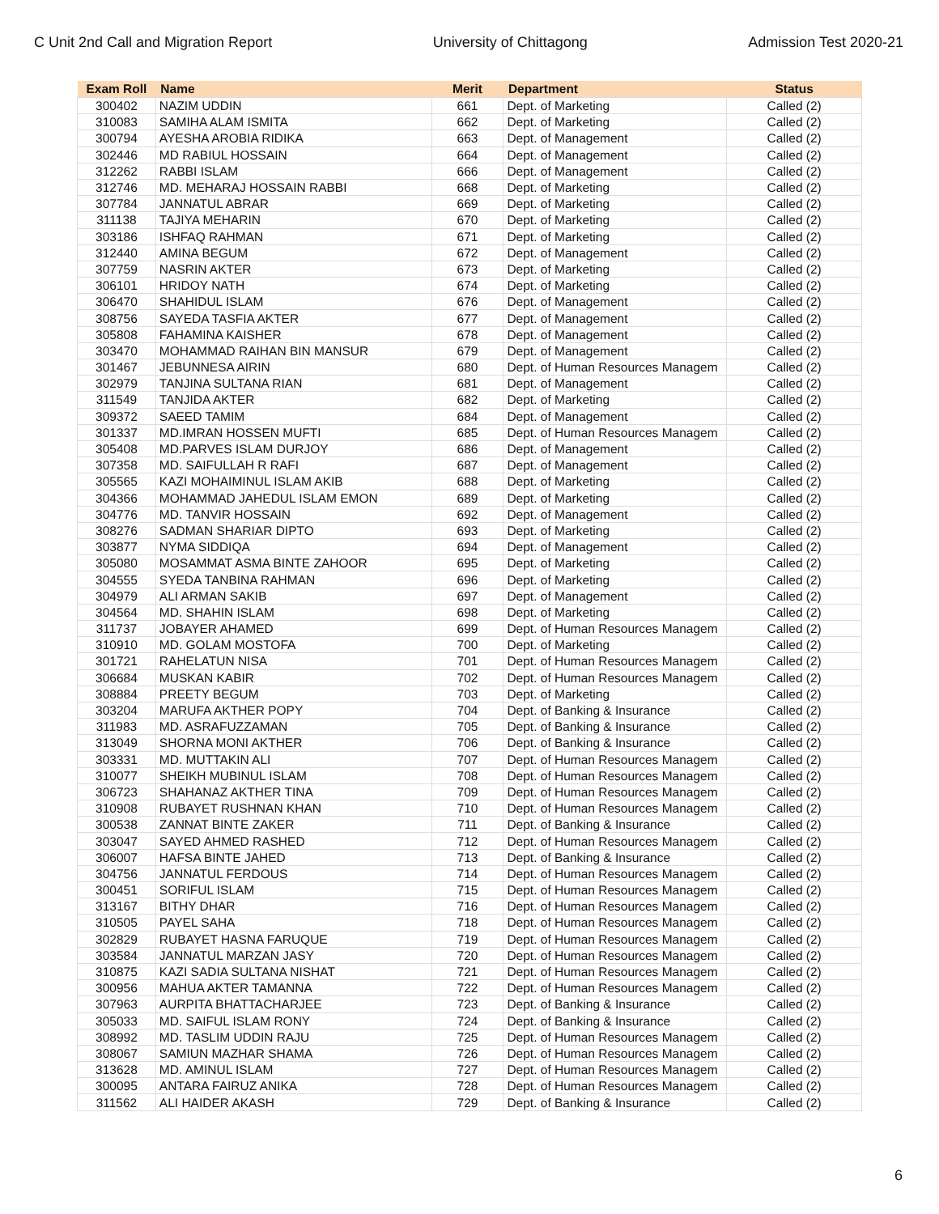C Unit 2nd Call and Migration Report University of Chittagong Admission Test 2020-21
| Exam Roll | Name | Merit | Department | Status |
| --- | --- | --- | --- | --- |
| 300402 | NAZIM UDDIN | 661 | Dept. of Marketing | Called (2) |
| 310083 | SAMIHA ALAM ISMITA | 662 | Dept. of Marketing | Called (2) |
| 300794 | AYESHA AROBIA RIDIKA | 663 | Dept. of Management | Called (2) |
| 302446 | MD RABIUL HOSSAIN | 664 | Dept. of Management | Called (2) |
| 312262 | RABBI ISLAM | 666 | Dept. of Management | Called (2) |
| 312746 | MD. MEHARAJ HOSSAIN RABBI | 668 | Dept. of Marketing | Called (2) |
| 307784 | JANNATUL ABRAR | 669 | Dept. of Marketing | Called (2) |
| 311138 | TAJIYA MEHARIN | 670 | Dept. of Marketing | Called (2) |
| 303186 | ISHFAQ RAHMAN | 671 | Dept. of Marketing | Called (2) |
| 312440 | AMINA BEGUM | 672 | Dept. of Management | Called (2) |
| 307759 | NASRIN AKTER | 673 | Dept. of Marketing | Called (2) |
| 306101 | HRIDOY NATH | 674 | Dept. of Marketing | Called (2) |
| 306470 | SHAHIDUL ISLAM | 676 | Dept. of Management | Called (2) |
| 308756 | SAYEDA TASFIA AKTER | 677 | Dept. of Management | Called (2) |
| 305808 | FAHAMINA KAISHER | 678 | Dept. of Management | Called (2) |
| 303470 | MOHAMMAD RAIHAN BIN MANSUR | 679 | Dept. of Management | Called (2) |
| 301467 | JEBUNNESA AIRIN | 680 | Dept. of Human Resources Managem | Called (2) |
| 302979 | TANJINA SULTANA RIAN | 681 | Dept. of Management | Called (2) |
| 311549 | TANJIDA AKTER | 682 | Dept. of Marketing | Called (2) |
| 309372 | SAEED TAMIM | 684 | Dept. of Management | Called (2) |
| 301337 | MD.IMRAN HOSSEN MUFTI | 685 | Dept. of Human Resources Managem | Called (2) |
| 305408 | MD.PARVES ISLAM DURJOY | 686 | Dept. of Management | Called (2) |
| 307358 | MD. SAIFULLAH R RAFI | 687 | Dept. of Management | Called (2) |
| 305565 | KAZI MOHAIMINUL ISLAM AKIB | 688 | Dept. of Marketing | Called (2) |
| 304366 | MOHAMMAD JAHEDUL ISLAM EMON | 689 | Dept. of Marketing | Called (2) |
| 304776 | MD. TANVIR HOSSAIN | 692 | Dept. of Management | Called (2) |
| 308276 | SADMAN SHARIAR DIPTO | 693 | Dept. of Marketing | Called (2) |
| 303877 | NYMA SIDDIQA | 694 | Dept. of Management | Called (2) |
| 305080 | MOSAMMAT ASMA BINTE ZAHOOR | 695 | Dept. of Marketing | Called (2) |
| 304555 | SYEDA TANBINA RAHMAN | 696 | Dept. of Marketing | Called (2) |
| 304979 | ALI ARMAN SAKIB | 697 | Dept. of Management | Called (2) |
| 304564 | MD. SHAHIN ISLAM | 698 | Dept. of Marketing | Called (2) |
| 311737 | JOBAYER AHAMED | 699 | Dept. of Human Resources Managem | Called (2) |
| 310910 | MD. GOLAM MOSTOFA | 700 | Dept. of Marketing | Called (2) |
| 301721 | RAHELATUN NISA | 701 | Dept. of Human Resources Managem | Called (2) |
| 306684 | MUSKAN KABIR | 702 | Dept. of Human Resources Managem | Called (2) |
| 308884 | PREETY BEGUM | 703 | Dept. of Marketing | Called (2) |
| 303204 | MARUFA AKTHER POPY | 704 | Dept. of Banking & Insurance | Called (2) |
| 311983 | MD. ASRAFUZZAMAN | 705 | Dept. of Banking & Insurance | Called (2) |
| 313049 | SHORNA MONI AKTHER | 706 | Dept. of Banking & Insurance | Called (2) |
| 303331 | MD. MUTTAKIN ALI | 707 | Dept. of Human Resources Managem | Called (2) |
| 310077 | SHEIKH MUBINUL ISLAM | 708 | Dept. of Human Resources Managem | Called (2) |
| 306723 | SHAHANAZ AKTHER TINA | 709 | Dept. of Human Resources Managem | Called (2) |
| 310908 | RUBAYET RUSHNAN KHAN | 710 | Dept. of Human Resources Managem | Called (2) |
| 300538 | ZANNAT BINTE ZAKER | 711 | Dept. of Banking & Insurance | Called (2) |
| 303047 | SAYED AHMED RASHED | 712 | Dept. of Human Resources Managem | Called (2) |
| 306007 | HAFSA BINTE JAHED | 713 | Dept. of Banking & Insurance | Called (2) |
| 304756 | JANNATUL FERDOUS | 714 | Dept. of Human Resources Managem | Called (2) |
| 300451 | SORIFUL ISLAM | 715 | Dept. of Human Resources Managem | Called (2) |
| 313167 | BITHY DHAR | 716 | Dept. of Human Resources Managem | Called (2) |
| 310505 | PAYEL SAHA | 718 | Dept. of Human Resources Managem | Called (2) |
| 302829 | RUBAYET HASNA FARUQUE | 719 | Dept. of Human Resources Managem | Called (2) |
| 303584 | JANNATUL MARZAN JASY | 720 | Dept. of Human Resources Managem | Called (2) |
| 310875 | KAZI SADIA SULTANA NISHAT | 721 | Dept. of Human Resources Managem | Called (2) |
| 300956 | MAHUA AKTER TAMANNA | 722 | Dept. of Human Resources Managem | Called (2) |
| 307963 | AURPITA BHATTACHARJEE | 723 | Dept. of Banking & Insurance | Called (2) |
| 305033 | MD. SAIFUL ISLAM RONY | 724 | Dept. of Banking & Insurance | Called (2) |
| 308992 | MD. TASLIM UDDIN RAJU | 725 | Dept. of Human Resources Managem | Called (2) |
| 308067 | SAMIUN MAZHAR SHAMA | 726 | Dept. of Human Resources Managem | Called (2) |
| 313628 | MD. AMINUL ISLAM | 727 | Dept. of Human Resources Managem | Called (2) |
| 300095 | ANTARA FAIRUZ ANIKA | 728 | Dept. of Human Resources Managem | Called (2) |
| 311562 | ALI HAIDER AKASH | 729 | Dept. of Banking & Insurance | Called (2) |
6